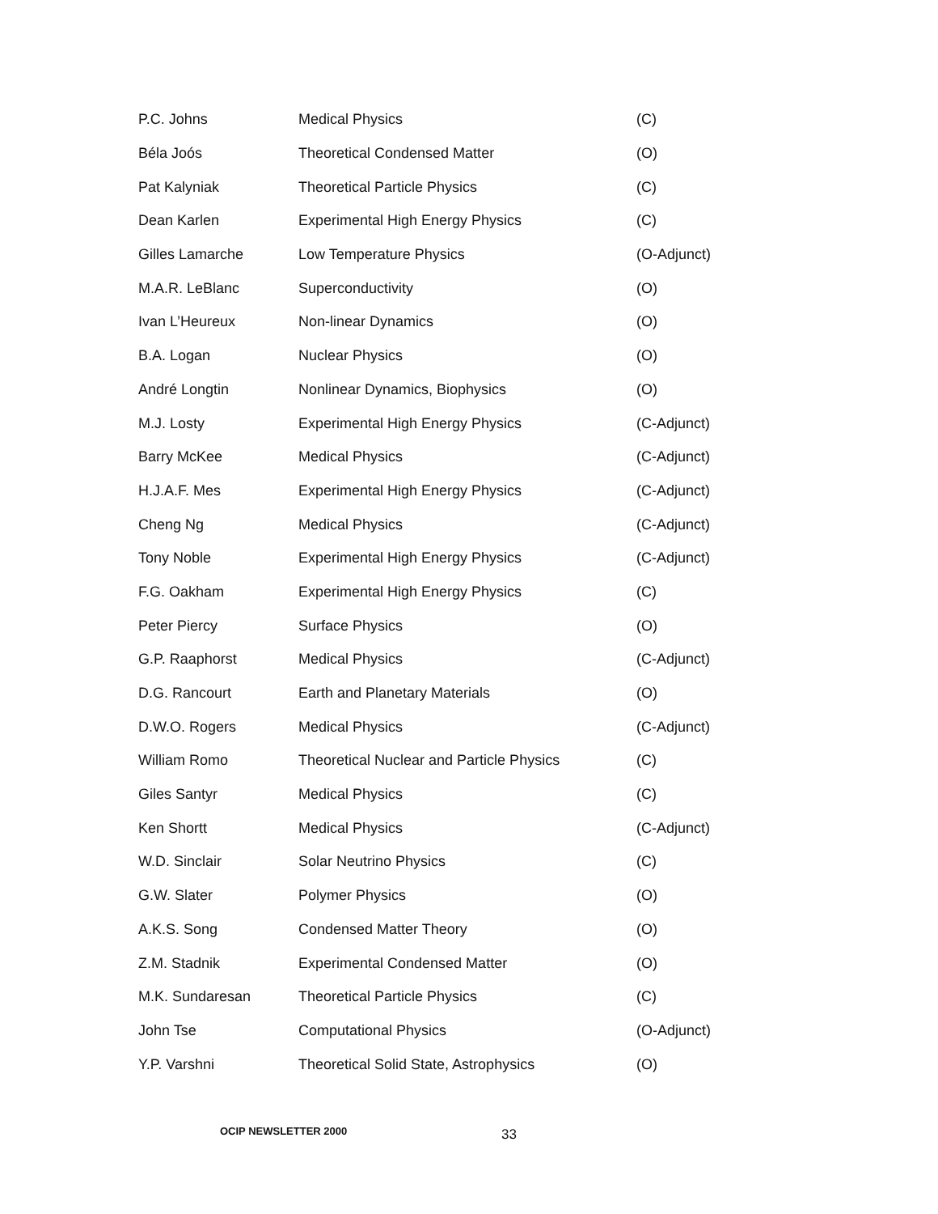| P.C. Johns | Medical Physics | (C) |
| Béla Joós | Theoretical Condensed Matter | (O) |
| Pat Kalyniak | Theoretical Particle Physics | (C) |
| Dean Karlen | Experimental High Energy Physics | (C) |
| Gilles Lamarche | Low Temperature Physics | (O-Adjunct) |
| M.A.R. LeBlanc | Superconductivity | (O) |
| Ivan L’Heureux | Non-linear Dynamics | (O) |
| B.A. Logan | Nuclear Physics | (O) |
| André Longtin | Nonlinear Dynamics, Biophysics | (O) |
| M.J. Losty | Experimental High Energy Physics | (C-Adjunct) |
| Barry McKee | Medical Physics | (C-Adjunct) |
| H.J.A.F. Mes | Experimental High Energy Physics | (C-Adjunct) |
| Cheng Ng | Medical Physics | (C-Adjunct) |
| Tony Noble | Experimental High Energy Physics | (C-Adjunct) |
| F.G. Oakham | Experimental High Energy Physics | (C) |
| Peter Piercy | Surface Physics | (O) |
| G.P. Raaphorst | Medical Physics | (C-Adjunct) |
| D.G. Rancourt | Earth and Planetary Materials | (O) |
| D.W.O. Rogers | Medical Physics | (C-Adjunct) |
| William Romo | Theoretical Nuclear and Particle Physics | (C) |
| Giles Santyr | Medical Physics | (C) |
| Ken Shortt | Medical Physics | (C-Adjunct) |
| W.D. Sinclair | Solar Neutrino Physics | (C) |
| G.W. Slater | Polymer Physics | (O) |
| A.K.S. Song | Condensed Matter Theory | (O) |
| Z.M. Stadnik | Experimental Condensed Matter | (O) |
| M.K. Sundaresan | Theoretical Particle Physics | (C) |
| John Tse | Computational Physics | (O-Adjunct) |
| Y.P. Varshni | Theoretical Solid State, Astrophysics | (O) |
OCIP NEWSLETTER 2000 33